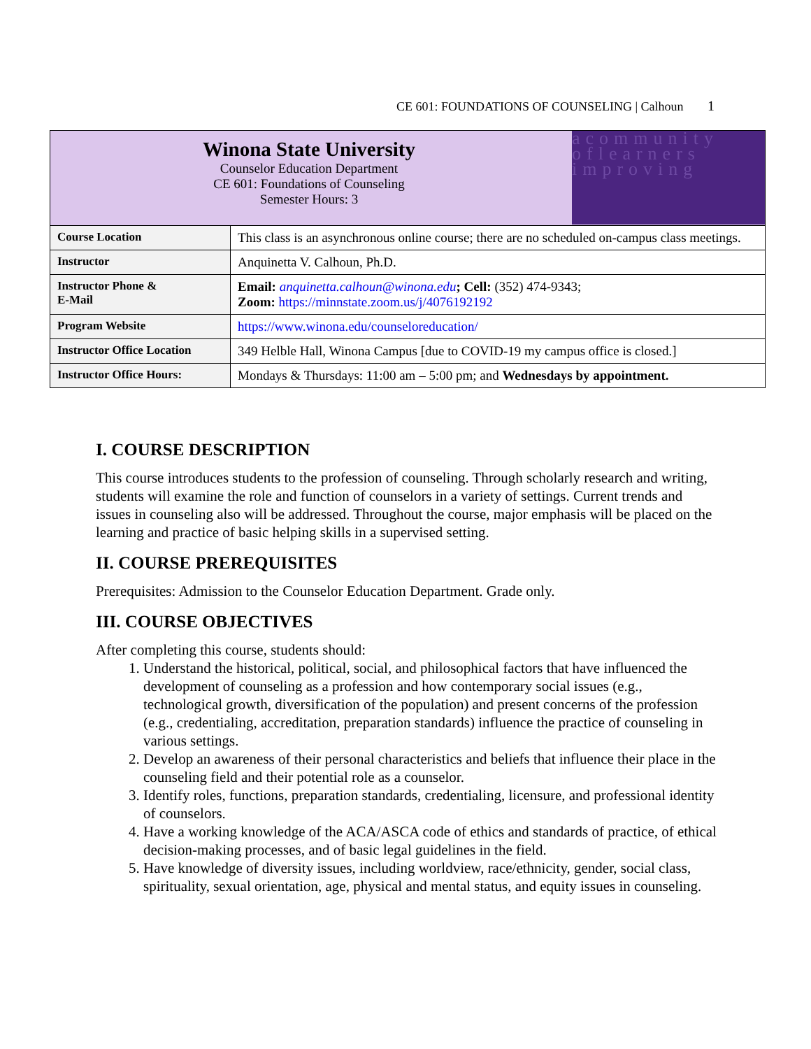CE 601: FOUNDATIONS OF COUNSELING | Calhoun 1
| Winona State University Counselor Education Department CE 601: Foundations of Counseling Semester Hours: 3 acommunity oflearners improving | |
| Course Location | This class is an asynchronous online course; there are no scheduled on-campus class meetings. |
| Instructor | Anquinetta V. Calhoun, Ph.D. |
| Instructor Phone & E-Mail | Email: anquinetta.calhoun@winona.edu ; Cell: (352) 474-9343; Zoom: https://minnstate.zoom.us/j/4076192192 |
| Program Website | https://www.winona.edu/counseloreducation/ |
| Instructor Office Location | 349 Helble Hall, Winona Campus [due to COVID-19 my campus office is closed.] |
| Instructor Office Hours: | Mondays & Thursdays: 11:00 am – 5:00 pm; and Wednesdays by appointment. |
I. COURSE DESCRIPTION
This course introduces students to the profession of counseling. Through scholarly research and writing, students will examine the role and function of counselors in a variety of settings. Current trends and issues in counseling also will be addressed. Throughout the course, major emphasis will be placed on the learning and practice of basic helping skills in a supervised setting.
II. COURSE PREREQUISITES
Prerequisites: Admission to the Counselor Education Department. Grade only.
III. COURSE OBJECTIVES
After completing this course, students should:
1. Understand the historical, political, social, and philosophical factors that have influenced the development of counseling as a profession and how contemporary social issues (e.g., technological growth, diversification of the population) and present concerns of the profession (e.g., credentialing, accreditation, preparation standards) influence the practice of counseling in various settings.
2. Develop an awareness of their personal characteristics and beliefs that influence their place in the counseling field and their potential role as a counselor.
3. Identify roles, functions, preparation standards, credentialing, licensure, and professional identity of counselors.
4. Have a working knowledge of the ACA/ASCA code of ethics and standards of practice, of ethical decision-making processes, and of basic legal guidelines in the field.
5. Have knowledge of diversity issues, including worldview, race/ethnicity, gender, social class, spirituality, sexual orientation, age, physical and mental status, and equity issues in counseling.